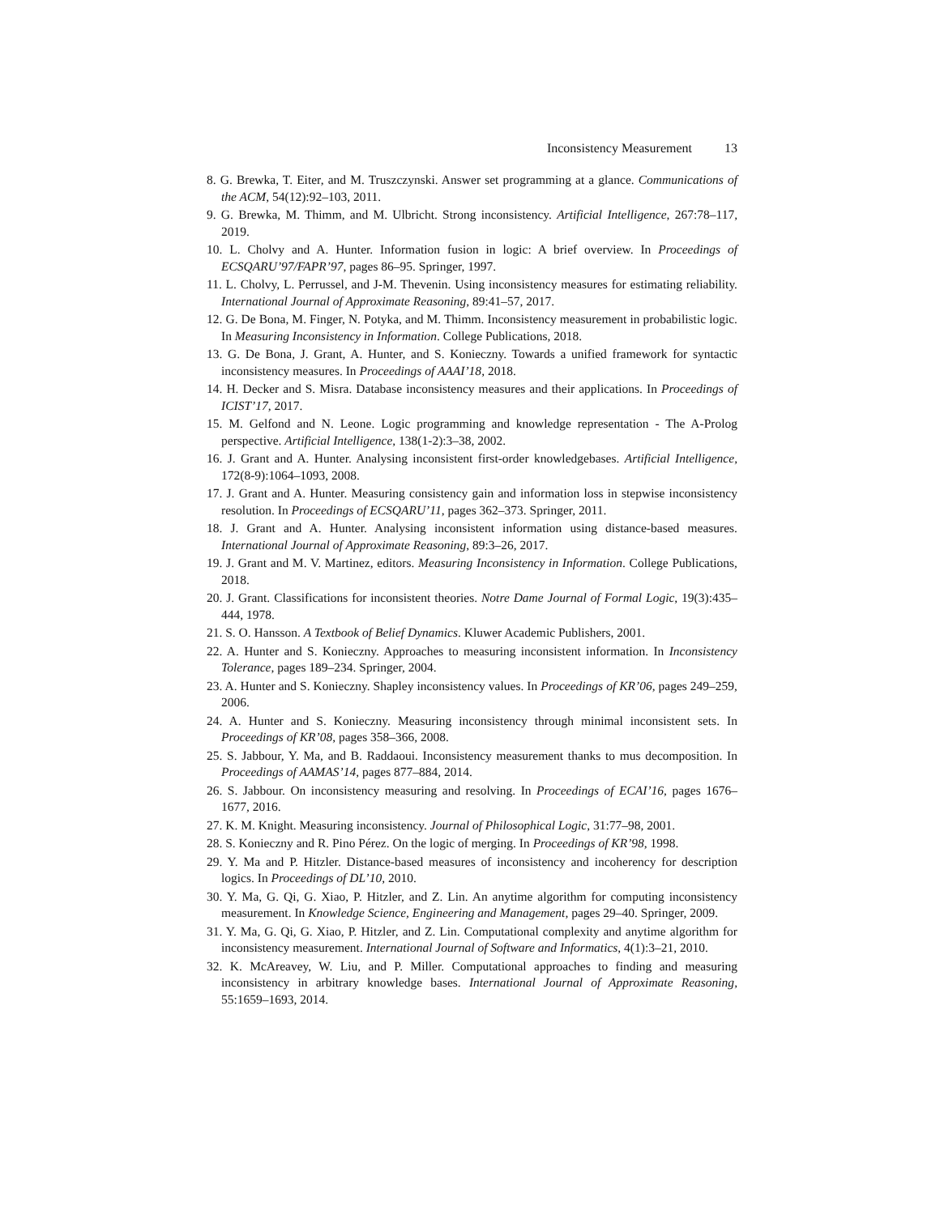Inconsistency Measurement 13
8. G. Brewka, T. Eiter, and M. Truszczynski. Answer set programming at a glance. Communications of the ACM, 54(12):92–103, 2011.
9. G. Brewka, M. Thimm, and M. Ulbricht. Strong inconsistency. Artificial Intelligence, 267:78–117, 2019.
10. L. Cholvy and A. Hunter. Information fusion in logic: A brief overview. In Proceedings of ECSQARU’97/FAPR’97, pages 86–95. Springer, 1997.
11. L. Cholvy, L. Perrussel, and J-M. Thevenin. Using inconsistency measures for estimating reliability. International Journal of Approximate Reasoning, 89:41–57, 2017.
12. G. De Bona, M. Finger, N. Potyka, and M. Thimm. Inconsistency measurement in probabilistic logic. In Measuring Inconsistency in Information. College Publications, 2018.
13. G. De Bona, J. Grant, A. Hunter, and S. Konieczny. Towards a unified framework for syntactic inconsistency measures. In Proceedings of AAAI’18, 2018.
14. H. Decker and S. Misra. Database inconsistency measures and their applications. In Proceedings of ICIST’17, 2017.
15. M. Gelfond and N. Leone. Logic programming and knowledge representation - The A-Prolog perspective. Artificial Intelligence, 138(1-2):3–38, 2002.
16. J. Grant and A. Hunter. Analysing inconsistent first-order knowledgebases. Artificial Intelligence, 172(8-9):1064–1093, 2008.
17. J. Grant and A. Hunter. Measuring consistency gain and information loss in stepwise inconsistency resolution. In Proceedings of ECSQARU’11, pages 362–373. Springer, 2011.
18. J. Grant and A. Hunter. Analysing inconsistent information using distance-based measures. International Journal of Approximate Reasoning, 89:3–26, 2017.
19. J. Grant and M. V. Martinez, editors. Measuring Inconsistency in Information. College Publications, 2018.
20. J. Grant. Classifications for inconsistent theories. Notre Dame Journal of Formal Logic, 19(3):435–444, 1978.
21. S. O. Hansson. A Textbook of Belief Dynamics. Kluwer Academic Publishers, 2001.
22. A. Hunter and S. Konieczny. Approaches to measuring inconsistent information. In Inconsistency Tolerance, pages 189–234. Springer, 2004.
23. A. Hunter and S. Konieczny. Shapley inconsistency values. In Proceedings of KR’06, pages 249–259, 2006.
24. A. Hunter and S. Konieczny. Measuring inconsistency through minimal inconsistent sets. In Proceedings of KR’08, pages 358–366, 2008.
25. S. Jabbour, Y. Ma, and B. Raddaoui. Inconsistency measurement thanks to mus decomposition. In Proceedings of AAMAS’14, pages 877–884, 2014.
26. S. Jabbour. On inconsistency measuring and resolving. In Proceedings of ECAI’16, pages 1676–1677, 2016.
27. K. M. Knight. Measuring inconsistency. Journal of Philosophical Logic, 31:77–98, 2001.
28. S. Konieczny and R. Pino Pérez. On the logic of merging. In Proceedings of KR’98, 1998.
29. Y. Ma and P. Hitzler. Distance-based measures of inconsistency and incoherency for description logics. In Proceedings of DL’10, 2010.
30. Y. Ma, G. Qi, G. Xiao, P. Hitzler, and Z. Lin. An anytime algorithm for computing inconsistency measurement. In Knowledge Science, Engineering and Management, pages 29–40. Springer, 2009.
31. Y. Ma, G. Qi, G. Xiao, P. Hitzler, and Z. Lin. Computational complexity and anytime algorithm for inconsistency measurement. International Journal of Software and Informatics, 4(1):3–21, 2010.
32. K. McAreavey, W. Liu, and P. Miller. Computational approaches to finding and measuring inconsistency in arbitrary knowledge bases. International Journal of Approximate Reasoning, 55:1659–1693, 2014.